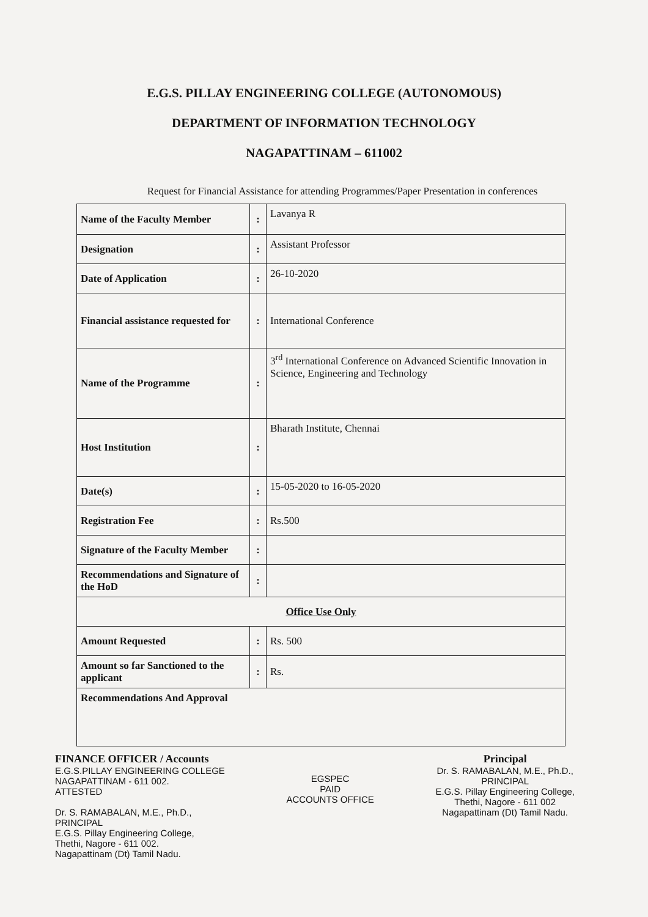E.G.S. PILLAY ENGINEERING COLLEGE (AUTONOMOUS)
DEPARTMENT OF INFORMATION TECHNOLOGY
NAGAPATTINAM – 611002
Request for Financial Assistance for attending Programmes/Paper Presentation in conferences
| Name of the Faculty Member | : | Lavanya R |
| Designation | : | Assistant Professor |
| Date of Application | : | 26-10-2020 |
| Financial assistance requested for | : | International Conference |
| Name of the Programme | : | 3<sup>rd</sup> International Conference on Advanced Scientific Innovation in Science, Engineering and Technology |
| Host Institution | : | Bharath Institute, Chennai |
| Date(s) | : | 15-05-2020 to 16-05-2020 |
| Registration Fee | : | Rs.500 |
| Signature of the Faculty Member | : | |
| Recommendations and Signature of the HoD | : | |
| Office Use Only | | |
| Amount Requested | : | Rs. 500 |
| Amount so far Sanctioned to the applicant | : | Rs. |
| Recommendations And Approval | | |
FINANCE OFFICER / Accounts
E.G.S.PILLAY ENGINEERING COLLEGE
NAGAPATTINAM - 611 002.
ATTESTED
Dr. S. RAMABALAN, M.E., Ph.D.,
PRINCIPAL
E.G.S. Pillay Engineering College,
Thethi, Nagore - 611 002.
Nagapattinam (Dt) Tamil Nadu.
EGSPEC
PAID
ACCOUNTS OFFICE
Principal
Dr. S. RAMABALAN, M.E., Ph.D.,
PRINCIPAL
E.G.S. Pillay Engineering College,
Thethi, Nagore - 611 002
Nagapattinam (Dt) Tamil Nadu.